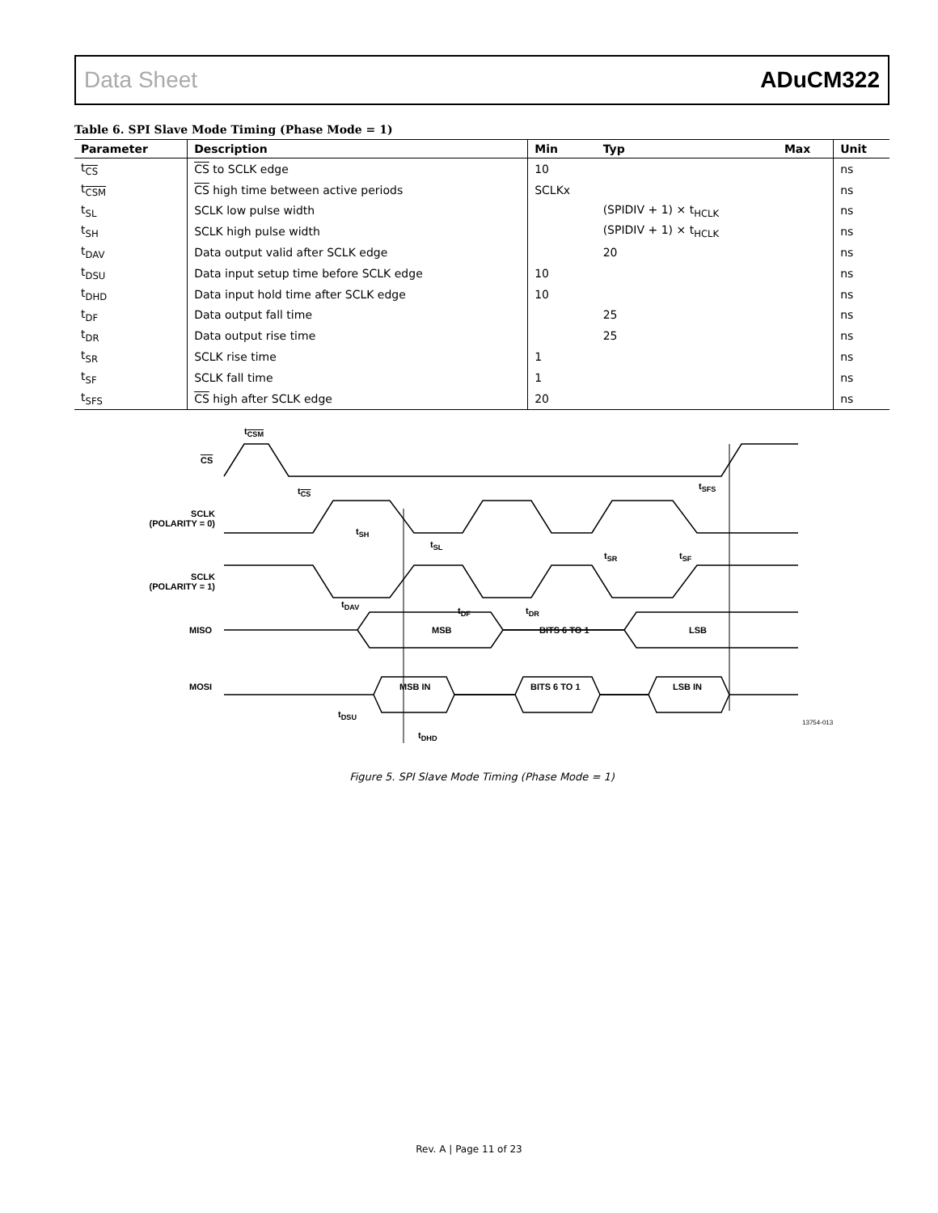Data Sheet ADuCM322
Table 6. SPI Slave Mode Timing (Phase Mode = 1)
| Parameter | Description | Min | Typ | Max | Unit |
| --- | --- | --- | --- | --- | --- |
| t<sub>CS</sub> | CS to SCLK edge | 10 | | | ns |
| t<sub>CSM</sub> | CS high time between active periods | SCLKx | | | ns |
| t<sub>SL</sub> | SCLK low pulse width | | (SPIDIV + 1) × t<sub>HCLK</sub> | | ns |
| t<sub>SH</sub> | SCLK high pulse width | | (SPIDIV + 1) × t<sub>HCLK</sub> | | ns |
| t<sub>DAV</sub> | Data output valid after SCLK edge | | 20 | | ns |
| t<sub>DSU</sub> | Data input setup time before SCLK edge | 10 | | | ns |
| t<sub>DHD</sub> | Data input hold time after SCLK edge | 10 | | | ns |
| t<sub>DF</sub> | Data output fall time | | 25 | | ns |
| t<sub>DR</sub> | Data output rise time | | 25 | | ns |
| t<sub>SR</sub> | SCLK rise time | 1 | | | ns |
| t<sub>SF</sub> | SCLK fall time | 1 | | | ns |
| t<sub>SFS</sub> | CS high after SCLK edge | 20 | | | ns |
t<sub>CSM</sub>
CS
t<sub>CS</sub> t<sub>SFS</sub>
SCLK
(POLARITY = 0)
t<sub>SH</sub>
t<sub>SL</sub>
t<sub>SR</sub> t<sub>SF</sub>
SCLK
(POLARITY = 1)
t<sub>DAV</sub>
t<sub>DF</sub> t<sub>DR</sub>
MISO MSB BITS 6 TO 1 LSB
MOSI MSB IN BITS 6 TO 1 LSB IN
t<sub>DSU</sub>
t<sub>DHD</sub>
13754-013
Figure 5. SPI Slave Mode Timing (Phase Mode = 1)
Rev. A | Page 11 of 23